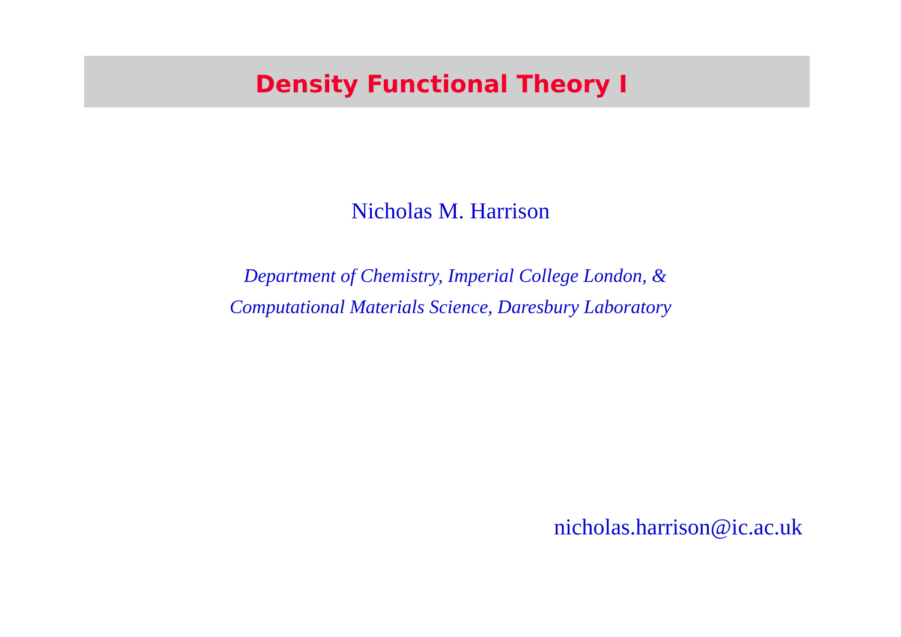Density Functional Theory I
Nicholas M. Harrison
Department of Chemistry, Imperial College London, &
Computational Materials Science, Daresbury Laboratory
nicholas.harrison@ic.ac.uk